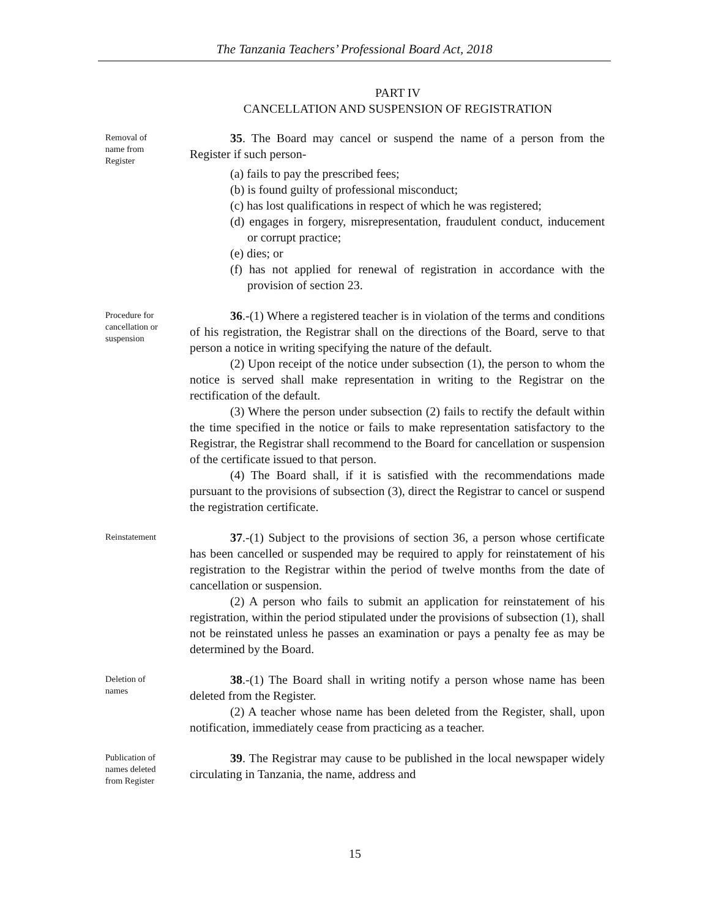The Tanzania Teachers’ Professional Board Act, 2018
PART IV
CANCELLATION AND SUSPENSION OF REGISTRATION
Removal of
name from
Register
35. The Board may cancel or suspend the name of a person from the Register if such person-
(a) fails to pay the prescribed fees;
(b) is found guilty of professional misconduct;
(c) has lost qualifications in respect of which he was registered;
(d) engages in forgery, misrepresentation, fraudulent conduct, inducement or corrupt practice;
(e) dies; or
(f) has not applied for renewal of registration in accordance with the provision of section 23.
Procedure for
cancellation or
suspension
36.-(1) Where a registered teacher is in violation of the terms and conditions of his registration, the Registrar shall on the directions of the Board, serve to that person a notice in writing specifying the nature of the default.
(2) Upon receipt of the notice under subsection (1), the person to whom the notice is served shall make representation in writing to the Registrar on the rectification of the default.
(3) Where the person under subsection (2) fails to rectify the default within the time specified in the notice or fails to make representation satisfactory to the Registrar, the Registrar shall recommend to the Board for cancellation or suspension of the certificate issued to that person.
(4) The Board shall, if it is satisfied with the recommendations made pursuant to the provisions of subsection (3), direct the Registrar to cancel or suspend the registration certificate.
Reinstatement
37.-(1) Subject to the provisions of section 36, a person whose certificate has been cancelled or suspended may be required to apply for reinstatement of his registration to the Registrar within the period of twelve months from the date of cancellation or suspension.
(2) A person who fails to submit an application for reinstatement of his registration, within the period stipulated under the provisions of subsection (1), shall not be reinstated unless he passes an examination or pays a penalty fee as may be determined by the Board.
Deletion of
names
38.-(1) The Board shall in writing notify a person whose name has been deleted from the Register.
(2) A teacher whose name has been deleted from the Register, shall, upon notification, immediately cease from practicing as a teacher.
Publication of
names deleted
from Register
39. The Registrar may cause to be published in the local newspaper widely circulating in Tanzania, the name, address and
15